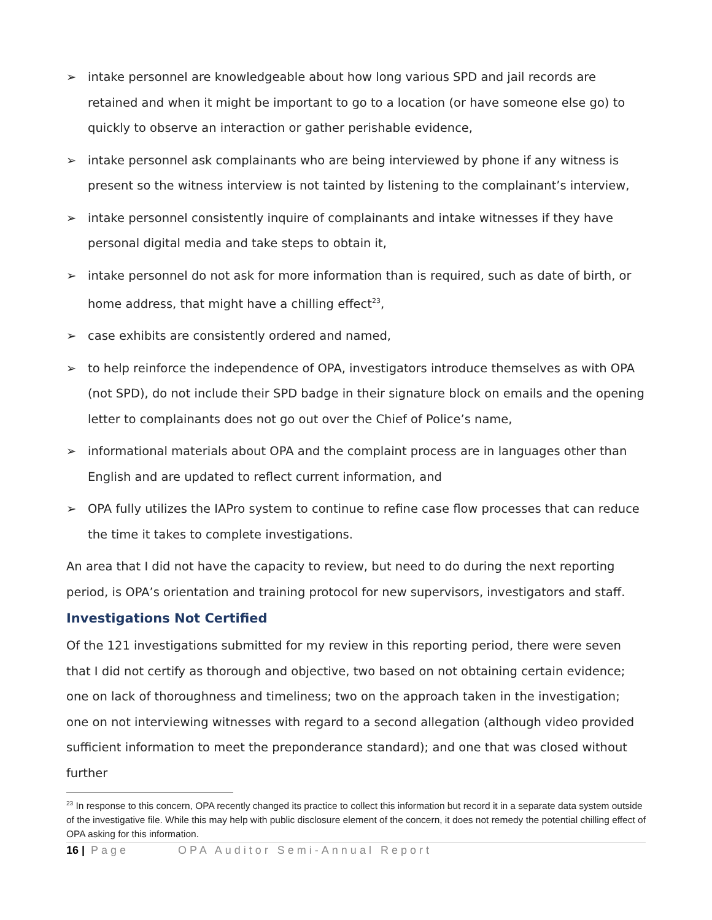➢ intake personnel are knowledgeable about how long various SPD and jail records are retained and when it might be important to go to a location (or have someone else go) to quickly to observe an interaction or gather perishable evidence,
➢ intake personnel ask complainants who are being interviewed by phone if any witness is present so the witness interview is not tainted by listening to the complainant’s interview,
➢ intake personnel consistently inquire of complainants and intake witnesses if they have personal digital media and take steps to obtain it,
➢ intake personnel do not ask for more information than is required, such as date of birth, or home address, that might have a chilling effect<sup>23</sup>,
➢ case exhibits are consistently ordered and named,
➢ to help reinforce the independence of OPA, investigators introduce themselves as with OPA (not SPD), do not include their SPD badge in their signature block on emails and the opening letter to complainants does not go out over the Chief of Police’s name,
➢ informational materials about OPA and the complaint process are in languages other than English and are updated to reflect current information, and
➢ OPA fully utilizes the IAPro system to continue to refine case flow processes that can reduce the time it takes to complete investigations.
An area that I did not have the capacity to review, but need to do during the next reporting period, is OPA’s orientation and training protocol for new supervisors, investigators and staff.
Investigations Not Certified
Of the 121 investigations submitted for my review in this reporting period, there were seven that I did not certify as thorough and objective, two based on not obtaining certain evidence; one on lack of thoroughness and timeliness; two on the approach taken in the investigation; one on not interviewing witnesses with regard to a second allegation (although video provided sufficient information to meet the preponderance standard); and one that was closed without further
<sup>23</sup> In response to this concern, OPA recently changed its practice to collect this information but record it in a separate data system outside of the investigative file. While this may help with public disclosure element of the concern, it does not remedy the potential chilling effect of OPA asking for this information.
16 | Page OPA Auditor Semi-Annual Report